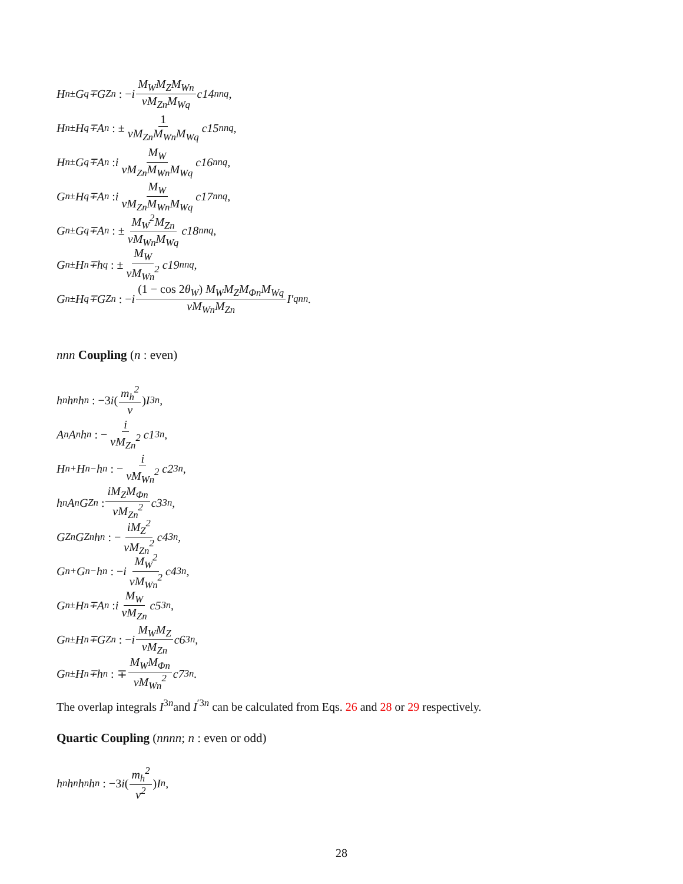H<sup>n±</sup>G<sup>q∓</sup>G<sub>Z</sub><sup>n</sup> : − i M<sub>W</sub>M<sub>Z</sub>M<sub>Wn</sub> vM<sub>Zn</sub>M<sub>Wq</sub> c14<sub>nnq</sub>,
H<sup>n±</sup>H<sup>q∓</sup>A<sup>n</sup> : ± 1 vM<sub>Zn</sub>M<sub>Wn</sub>M<sub>Wq</sub> c15<sub>nnq</sub>,
H<sup>n±</sup>G<sup>q∓</sup>A<sup>n</sup> : i M<sub>W</sub> vM<sub>Zn</sub>M<sub>Wn</sub>M<sub>Wq</sub> c16<sub>nnq</sub>,
G<sup>n±</sup>H<sup>q∓</sup>A<sup>n</sup> : i M<sub>W</sub> vM<sub>Zn</sub>M<sub>Wn</sub>M<sub>Wq</sub> c17<sub>nnq</sub>,
G<sup>n±</sup>G<sup>q∓</sup>A<sup>n</sup> : ± M<sub>W</sub><sup>2</sup>M<sub>Zn</sub> vM<sub>Wn</sub>M<sub>Wq</sub> c18<sub>nnq</sub>,
G<sup>n±</sup>H<sup>n∓</sup>h<sup>q</sup> : ± M<sub>W</sub> vM<sub>Wn</sub><sup>2</sup> c19<sub>nnq</sub>,
G<sup>n±</sup>H<sup>q∓</sup>G<sub>Z</sub><sup>n</sup> : − i (1 − cos 2θ<sub>W</sub>) M<sub>W</sub>M<sub>Z</sub>M<sub>Φn</sub>M<sub>Wq</sub> vM<sub>Wn</sub>M<sub>Zn</sub> I′<sup>qnn</sup>.
nnn Coupling (n : even)
h<sup>n</sup>h<sup>n</sup>h<sup>n</sup> : −3 i (m<sub>h</sub><sup>2</sup> v) I<sup>3n</sup>,
A<sup>n</sup>A<sup>n</sup>h<sup>n</sup> : − i vM<sub>Zn</sub><sup>2</sup> c1<sub>3n</sub>,
H<sup>n+</sup>H<sup>n−</sup>h<sup>n</sup> : − i vM<sub>Wn</sub><sup>2</sup> c2<sub>3n</sub>,
h<sup>n</sup>A<sup>n</sup>G<sub>Z</sub><sup>n</sup> : iM<sub>Z</sub>M<sub>Φn</sub> vM<sub>Zn</sub><sup>2</sup> c3<sub>3n</sub>,
G<sub>Z</sub><sup>n</sup>G<sub>Z</sub><sup>n</sup>h<sup>n</sup> : − iM<sub>Z</sub><sup>2</sup> vM<sub>Zn</sub><sup>2</sup> c4<sub>3n</sub>,
G<sup>n+</sup>G<sup>n−</sup>h<sup>n</sup> : − i M<sub>W</sub><sup>2</sup> vM<sub>Wn</sub><sup>2</sup> c4<sub>3n</sub>,
G<sup>n±</sup>H<sup>n∓</sup>A<sup>n</sup> : i M<sub>W</sub> vM<sub>Zn</sub> c5<sub>3n</sub>,
G<sup>n±</sup>H<sup>n∓</sup>G<sub>Z</sub><sup>n</sup> : − i M<sub>W</sub>M<sub>Z</sub> vM<sub>Zn</sub> c6<sub>3n</sub>,
G<sup>n±</sup>H<sup>n∓</sup>h<sup>n</sup> : ∓ M<sub>W</sub>M<sub>Φn</sub> vM<sub>Wn</sub><sup>2</sup> c7<sub>3n</sub>.
The overlap integrals I<sup>3n</sup>and I<sup>′3n</sup> can be calculated from Eqs. 26 and 28 or 29 respectively.
Quartic Coupling (nnnn; n : even or odd)
h<sup>n</sup>h<sup>n</sup>h<sup>n</sup>h<sup>n</sup> : −3 i (m<sub>h</sub><sup>2</sup> v<sup>2</sup>) I<sup>n</sup>,
28